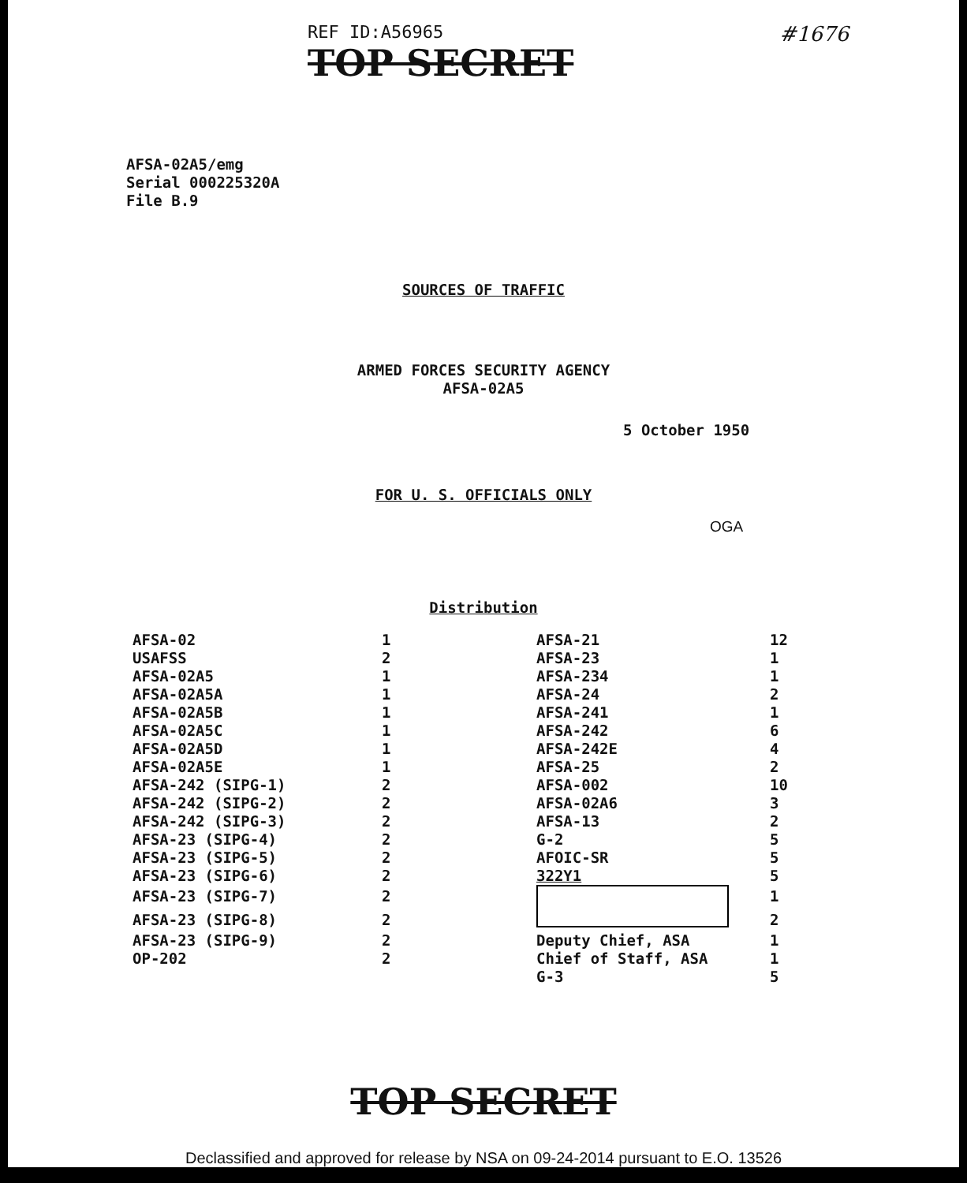REF ID:A56965
TOP SECRET
#1676
AFSA-02A5/emg
Serial 000225320A
File B.9
SOURCES OF TRAFFIC
ARMED FORCES SECURITY AGENCY
AFSA-02A5
5 October 1950
FOR U. S. OFFICIALS ONLY
OGA
Distribution
| AFSA-02 | 1 | AFSA-21 | 12 |
| USAFSS | 2 | AFSA-23 | 1 |
| AFSA-02A5 | 1 | AFSA-234 | 1 |
| AFSA-02A5A | 1 | AFSA-24 | 2 |
| AFSA-02A5B | 1 | AFSA-241 | 1 |
| AFSA-02A5C | 1 | AFSA-242 | 6 |
| AFSA-02A5D | 1 | AFSA-242E | 4 |
| AFSA-02A5E | 1 | AFSA-25 | 2 |
| AFSA-242 (SIPG-1) | 2 | AFSA-002 | 10 |
| AFSA-242 (SIPG-2) | 2 | AFSA-02A6 | 3 |
| AFSA-242 (SIPG-3) | 2 | AFSA-13 | 2 |
| AFSA-23 (SIPG-4) | 2 | G-2 | 5 |
| AFSA-23 (SIPG-5) | 2 | AFOIC-SR | 5 |
| AFSA-23 (SIPG-6) | 2 | 322Y1 | 5 |
| AFSA-23 (SIPG-7) | 2 | | 1 |
| AFSA-23 (SIPG-8) | 2 | | 2 |
| AFSA-23 (SIPG-9) | 2 | Deputy Chief, ASA | 1 |
| OP-202 | 2 | Chief of Staff, ASA | 1 |
| | | G-3 | 5 |
TOP SECRET
Declassified and approved for release by NSA on 09-24-2014 pursuant to E.O. 13526